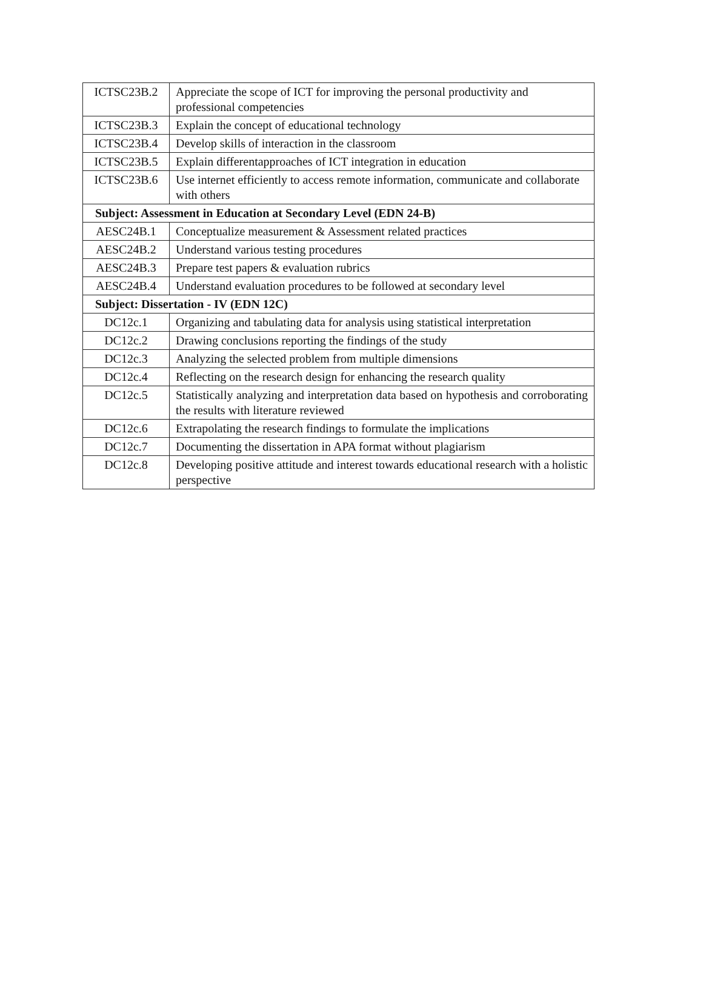| ICTSC23B.2 | Appreciate the scope of ICT for improving the personal productivity and professional competencies |
| ICTSC23B.3 | Explain the concept of educational technology |
| ICTSC23B.4 | Develop skills of interaction in the classroom |
| ICTSC23B.5 | Explain differentapproaches of ICT integration in education |
| ICTSC23B.6 | Use internet efficiently to access remote information, communicate and collaborate with others |
| Subject: Assessment in Education at Secondary Level (EDN 24-B) | |
| AESC24B.1 | Conceptualize measurement & Assessment related practices |
| AESC24B.2 | Understand various testing procedures |
| AESC24B.3 | Prepare test papers & evaluation rubrics |
| AESC24B.4 | Understand evaluation procedures to be followed at secondary level |
| Subject: Dissertation - IV (EDN 12C) | |
| DC12c.1 | Organizing and tabulating data for analysis using statistical interpretation |
| DC12c.2 | Drawing conclusions reporting the findings of the study |
| DC12c.3 | Analyzing the selected problem from multiple dimensions |
| DC12c.4 | Reflecting on the research design for enhancing the research quality |
| DC12c.5 | Statistically analyzing and interpretation data based on hypothesis and corroborating the results with literature reviewed |
| DC12c.6 | Extrapolating the research findings to formulate the implications |
| DC12c.7 | Documenting the dissertation in APA format without plagiarism |
| DC12c.8 | Developing positive attitude and interest towards educational research with a holistic perspective |